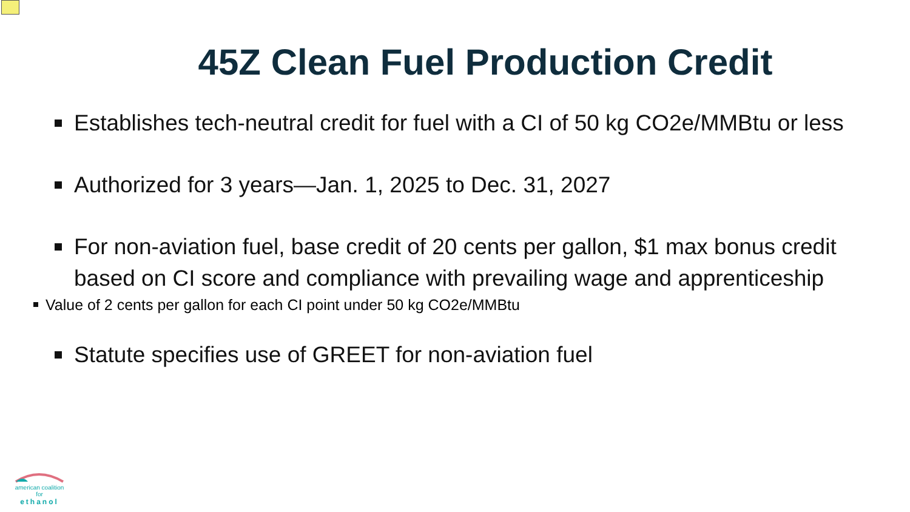45Z Clean Fuel Production Credit
Establishes tech-neutral credit for fuel with a CI of 50 kg CO2e/MMBtu or less
Authorized for 3 years—Jan. 1, 2025 to Dec. 31, 2027
For non-aviation fuel, base credit of 20 cents per gallon, $1 max bonus credit based on CI score and compliance with prevailing wage and apprenticeship
Value of 2 cents per gallon for each CI point under 50 kg CO2e/MMBtu
Statute specifies use of GREET for non-aviation fuel
american coalition for
ethanol